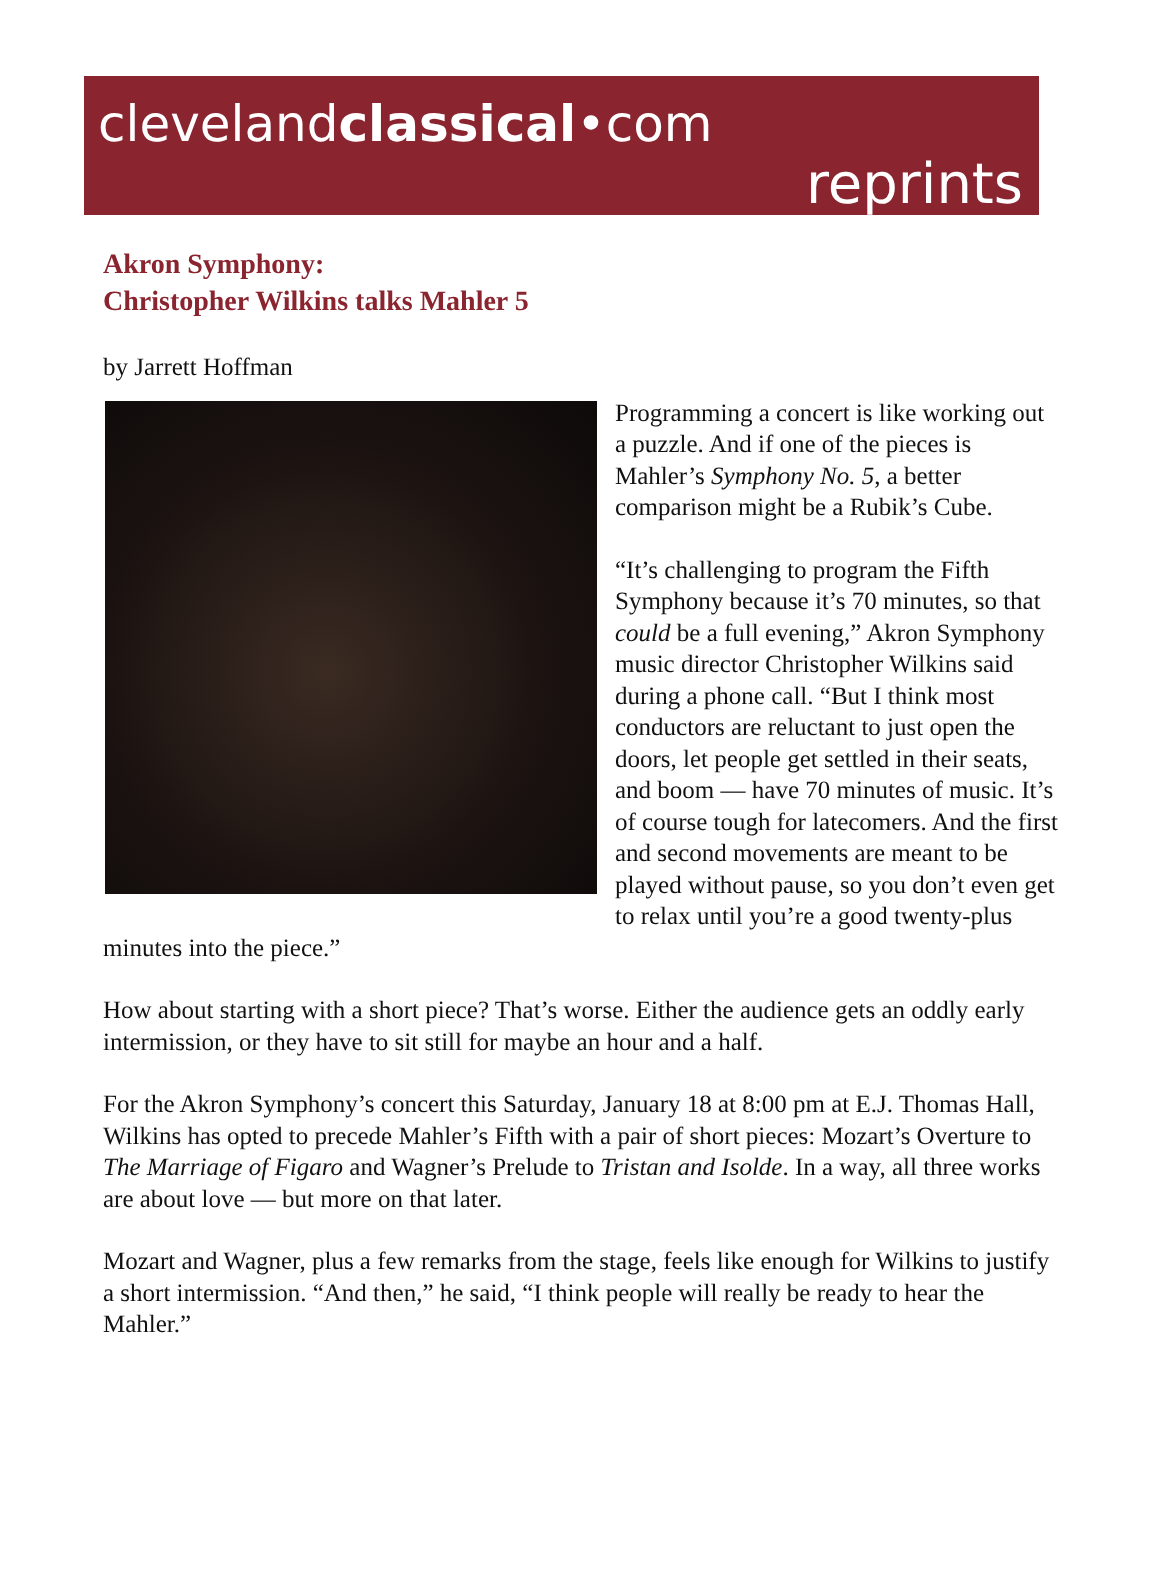clevelandclassical•com
reprints
Akron Symphony:
Christopher Wilkins talks Mahler 5
by Jarrett Hoffman
Programming a concert is like working out a puzzle. And if one of the pieces is Mahler’s Symphony No. 5, a better comparison might be a Rubik’s Cube.
“It’s challenging to program the Fifth Symphony because it’s 70 minutes, so that could be a full evening,” Akron Symphony music director Christopher Wilkins said during a phone call. “But I think most conductors are reluctant to just open the doors, let people get settled in their seats, and boom — have 70 minutes of music. It’s of course tough for latecomers. And the first and second movements are meant to be played without pause, so you don’t even get to relax until you’re a good twenty-plus minutes into the piece.”
How about starting with a short piece? That’s worse. Either the audience gets an oddly early intermission, or they have to sit still for maybe an hour and a half.
For the Akron Symphony’s concert this Saturday, January 18 at 8:00 pm at E.J. Thomas Hall, Wilkins has opted to precede Mahler’s Fifth with a pair of short pieces: Mozart’s Overture to The Marriage of Figaro and Wagner’s Prelude to Tristan and Isolde. In a way, all three works are about love — but more on that later.
Mozart and Wagner, plus a few remarks from the stage, feels like enough for Wilkins to justify a short intermission. “And then,” he said, “I think people will really be ready to hear the Mahler.”